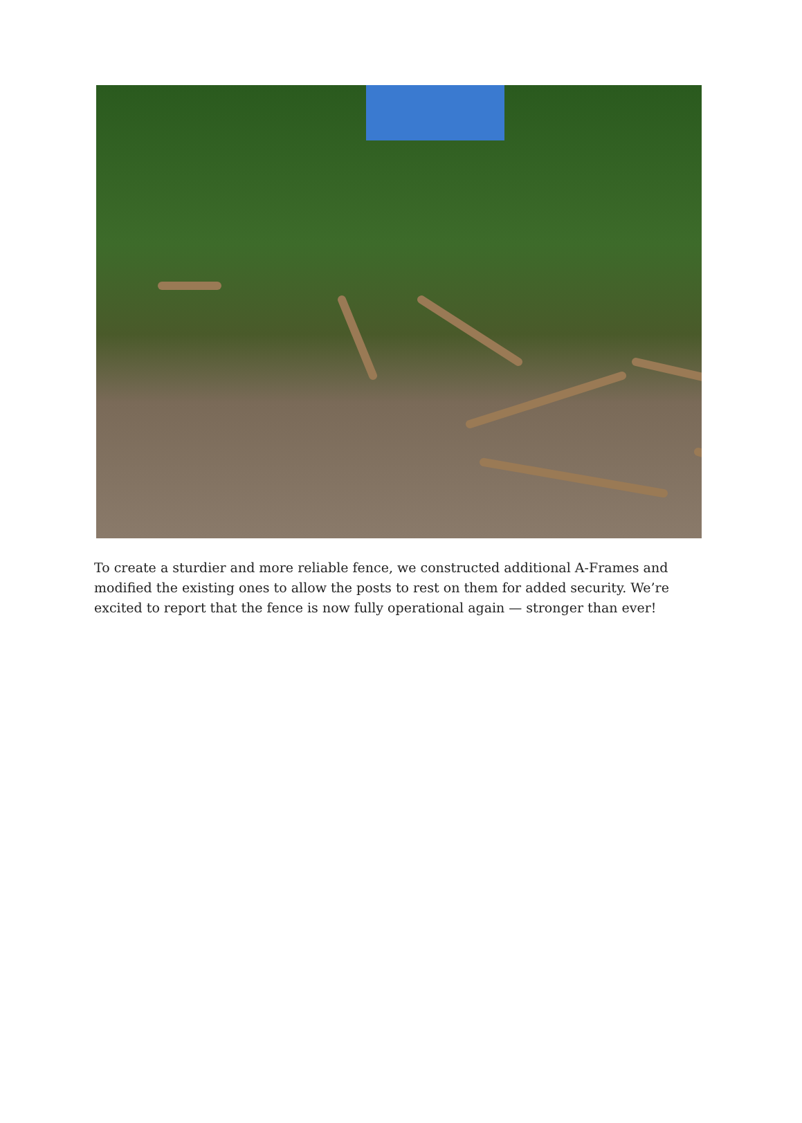To create a sturdier and more reliable fence, we constructed additional A-Frames and modified the existing ones to allow the posts to rest on them for added security. We’re excited to report that the fence is now fully operational again — stronger than ever!